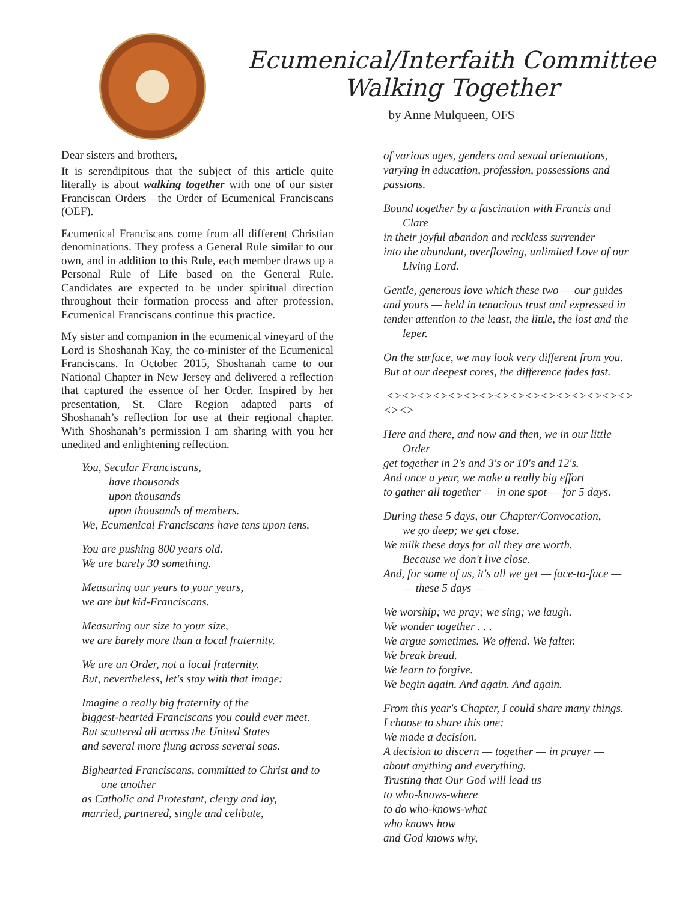Ecumenical/Interfaith Committee
Walking Together
by Anne Mulqueen, OFS
Dear sisters and brothers,
It is serendipitous that the subject of this article quite literally is about walking together with one of our sister Franciscan Orders—the Order of Ecumenical Franciscans (OEF).
Ecumenical Franciscans come from all different Christian denominations. They profess a General Rule similar to our own, and in addition to this Rule, each member draws up a Personal Rule of Life based on the General Rule. Candidates are expected to be under spiritual direction throughout their formation process and after profession, Ecumenical Franciscans continue this practice.
My sister and companion in the ecumenical vineyard of the Lord is Shoshanah Kay, the co-minister of the Ecumenical Franciscans. In October 2015, Shoshanah came to our National Chapter in New Jersey and delivered a reflection that captured the essence of her Order. Inspired by her presentation, St. Clare Region adapted parts of Shoshanah’s reflection for use at their regional chapter. With Shoshanah’s permission I am sharing with you her unedited and enlightening reflection.
You, Secular Franciscans,
have thousands
upon thousands
upon thousands of members.
We, Ecumenical Franciscans have tens upon tens.
You are pushing 800 years old.
We are barely 30 something.
Measuring our years to your years,
we are but kid-Franciscans.
Measuring our size to your size,
we are barely more than a local fraternity.
We are an Order, not a local fraternity.
But, nevertheless, let's stay with that image:
Imagine a really big fraternity of the
biggest-hearted Franciscans you could ever meet.
But scattered all across the United States
and several more flung across several seas.
Bighearted Franciscans, committed to Christ and to
one another
as Catholic and Protestant, clergy and lay,
married, partnered, single and celibate,
of various ages, genders and sexual orientations, varying in education, profession, possessions and passions.
Bound together by a fascination with Francis and
Clare
in their joyful abandon and reckless surrender
into the abundant, overflowing, unlimited Love of our
Living Lord.
Gentle, generous love which these two — our guides and yours — held in tenacious trust and expressed in tender attention to the least, the little, the lost and the
leper.
On the surface, we may look very different from you.
But at our deepest cores, the difference fades fast.
<><><><><><><><><><><><><><><><><><>
Here and there, and now and then, we in our little
Order
get together in 2's and 3's or 10's and 12's.
And once a year, we make a really big effort
to gather all together — in one spot — for 5 days.
During these 5 days, our Chapter/Convocation,
we go deep; we get close.
We milk these days for all they are worth.
Because we don't live close.
And, for some of us, it's all we get — face-to-face —
— these 5 days —
We worship; we pray; we sing; we laugh.
We wonder together . . .
We argue sometimes. We offend. We falter.
We break bread.
We learn to forgive.
We begin again. And again. And again.
From this year's Chapter, I could share many things.
I choose to share this one:
We made a decision.
A decision to discern — together — in prayer —
about anything and everything.
Trusting that Our God will lead us
to who-knows-where
to do who-knows-what
who knows how
and God knows why,